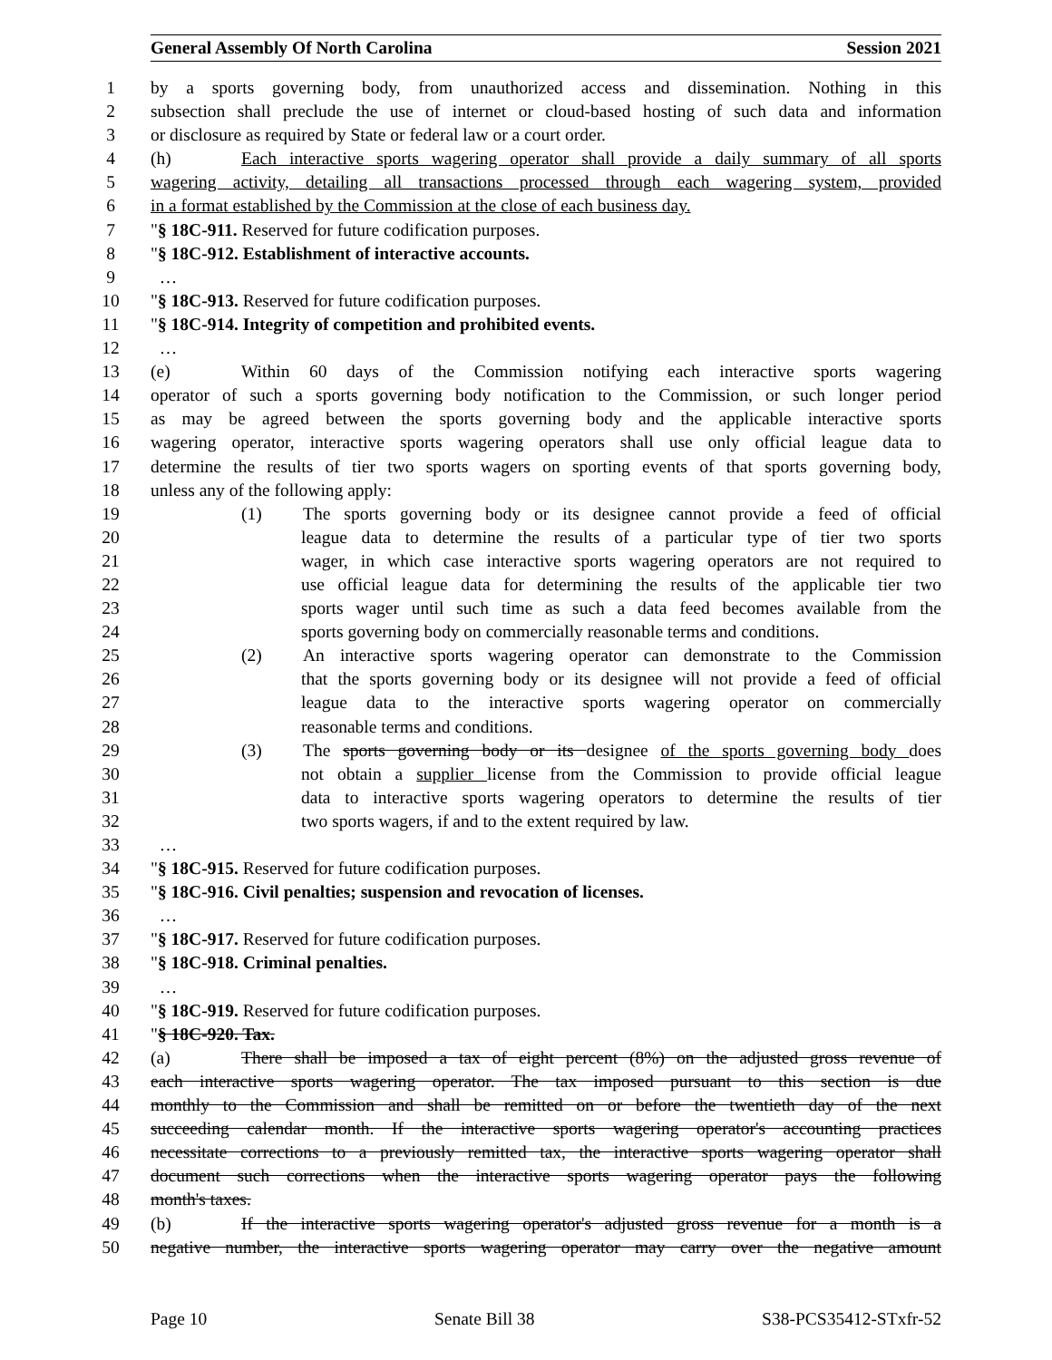General Assembly Of North Carolina Session 2021
1 by a sports governing body, from unauthorized access and dissemination. Nothing in this
2 subsection shall preclude the use of internet or cloud-based hosting of such data and information
3 or disclosure as required by State or federal law or a court order.
4 (h) Each interactive sports wagering operator shall provide a daily summary of all sports
5 wagering activity, detailing all transactions processed through each wagering system, provided
6 in a format established by the Commission at the close of each business day.
7 "§ 18C-911. Reserved for future codification purposes.
8 "§ 18C-912. Establishment of interactive accounts.
9 …
10 "§ 18C-913. Reserved for future codification purposes.
11 "§ 18C-914. Integrity of competition and prohibited events.
12 …
13 (e) Within 60 days of the Commission notifying each interactive sports wagering
14 operator of such a sports governing body notification to the Commission, or such longer period
15 as may be agreed between the sports governing body and the applicable interactive sports
16 wagering operator, interactive sports wagering operators shall use only official league data to
17 determine the results of tier two sports wagers on sporting events of that sports governing body,
18 unless any of the following apply:
19 (1) The sports governing body or its designee cannot provide a feed of official
20 league data to determine the results of a particular type of tier two sports
21 wager, in which case interactive sports wagering operators are not required to
22 use official league data for determining the results of the applicable tier two
23 sports wager until such time as such a data feed becomes available from the
24 sports governing body on commercially reasonable terms and conditions.
25 (2) An interactive sports wagering operator can demonstrate to the Commission
26 that the sports governing body or its designee will not provide a feed of official
27 league data to the interactive sports wagering operator on commercially
28 reasonable terms and conditions.
29 (3) The sports governing body or its designee of the sports governing body does
30 not obtain a supplier license from the Commission to provide official league
31 data to interactive sports wagering operators to determine the results of tier
32 two sports wagers, if and to the extent required by law.
33 …
34 "§ 18C-915. Reserved for future codification purposes.
35 "§ 18C-916. Civil penalties; suspension and revocation of licenses.
36 …
37 "§ 18C-917. Reserved for future codification purposes.
38 "§ 18C-918. Criminal penalties.
39 …
40 "§ 18C-919. Reserved for future codification purposes.
41 "§ 18C-920. Tax.
42 (a) There shall be imposed a tax of eight percent (8%) on the adjusted gross revenue of
43 each interactive sports wagering operator. The tax imposed pursuant to this section is due
44 monthly to the Commission and shall be remitted on or before the twentieth day of the next
45 succeeding calendar month. If the interactive sports wagering operator's accounting practices
46 necessitate corrections to a previously remitted tax, the interactive sports wagering operator shall
47 document such corrections when the interactive sports wagering operator pays the following
48 month's taxes.
49 (b) If the interactive sports wagering operator's adjusted gross revenue for a month is a
50 negative number, the interactive sports wagering operator may carry over the negative amount
Page 10 Senate Bill 38 S38-PCS35412-STxfr-52